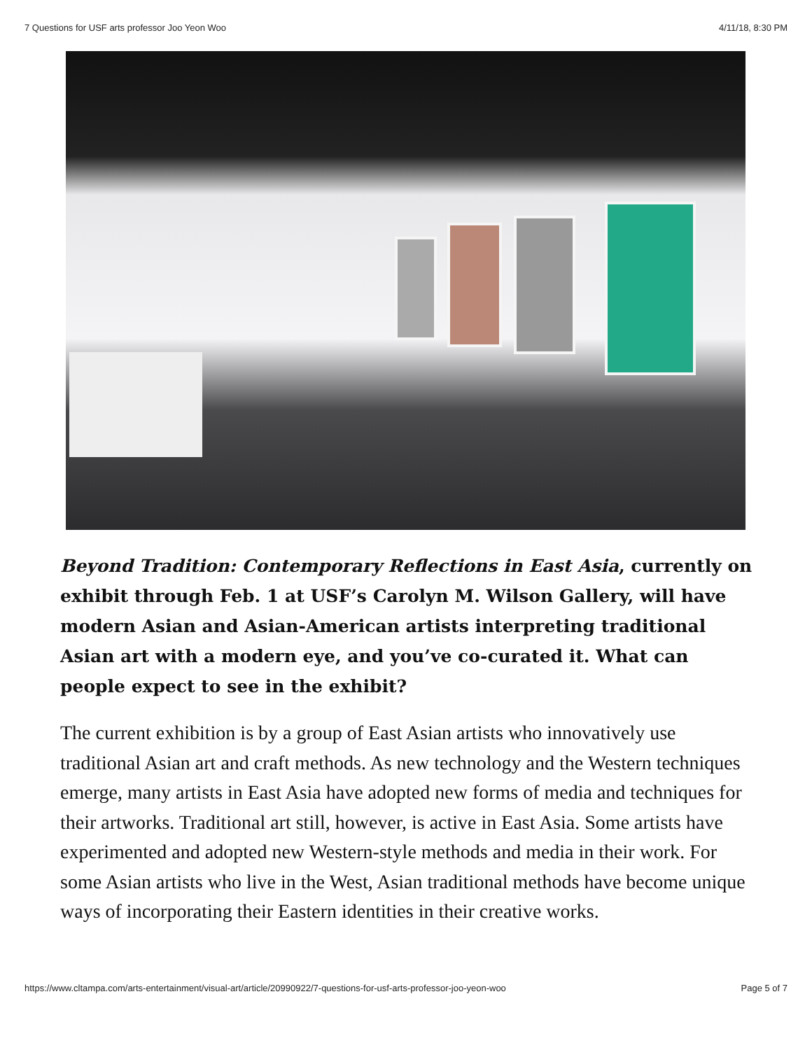7 Questions for USF arts professor Joo Yeon Woo 4/11/18, 8:30 PM
Beyond Tradition: Contemporary Reflections in East Asia, currently on exhibit through Feb. 1 at USF’s Carolyn M. Wilson Gallery, will have modern Asian and Asian-American artists interpreting traditional Asian art with a modern eye, and you’ve co-curated it. What can people expect to see in the exhibit?
The current exhibition is by a group of East Asian artists who innovatively use traditional Asian art and craft methods. As new technology and the Western techniques emerge, many artists in East Asia have adopted new forms of media and techniques for their artworks. Traditional art still, however, is active in East Asia. Some artists have experimented and adopted new Western-style methods and media in their work. For some Asian artists who live in the West, Asian traditional methods have become unique ways of incorporating their Eastern identities in their creative works.
https://www.cltampa.com/arts-entertainment/visual-art/article/20990922/7-questions-for-usf-arts-professor-joo-yeon-woo Page 5 of 7